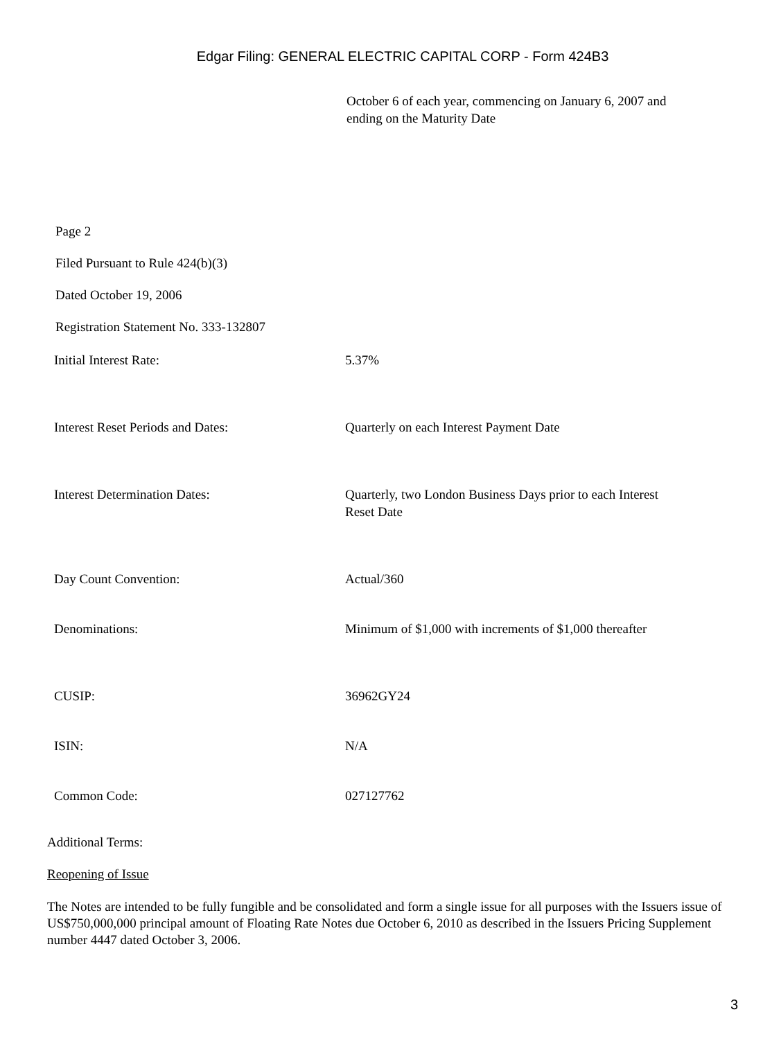Edgar Filing: GENERAL ELECTRIC CAPITAL CORP - Form 424B3
October 6 of each year, commencing on January 6, 2007 and ending on the Maturity Date
Page 2
Filed Pursuant to Rule 424(b)(3)
Dated October 19, 2006
Registration Statement No. 333-132807
| Initial Interest Rate: | 5.37% |
| Interest Reset Periods and Dates: | Quarterly on each Interest Payment Date |
| Interest Determination Dates: | Quarterly, two London Business Days prior to each Interest Reset Date |
| Day Count Convention: | Actual/360 |
| Denominations: | Minimum of $1,000 with increments of $1,000 thereafter |
| CUSIP: | 36962GY24 |
| ISIN: | N/A |
| Common Code: | 027127762 |
Additional Terms:
Reopening of Issue
The Notes are intended to be fully fungible and be consolidated and form a single issue for all purposes with the Issuers issue of US$750,000,000 principal amount of Floating Rate Notes due October 6, 2010 as described in the Issuers Pricing Supplement number 4447 dated October 3, 2006.
3